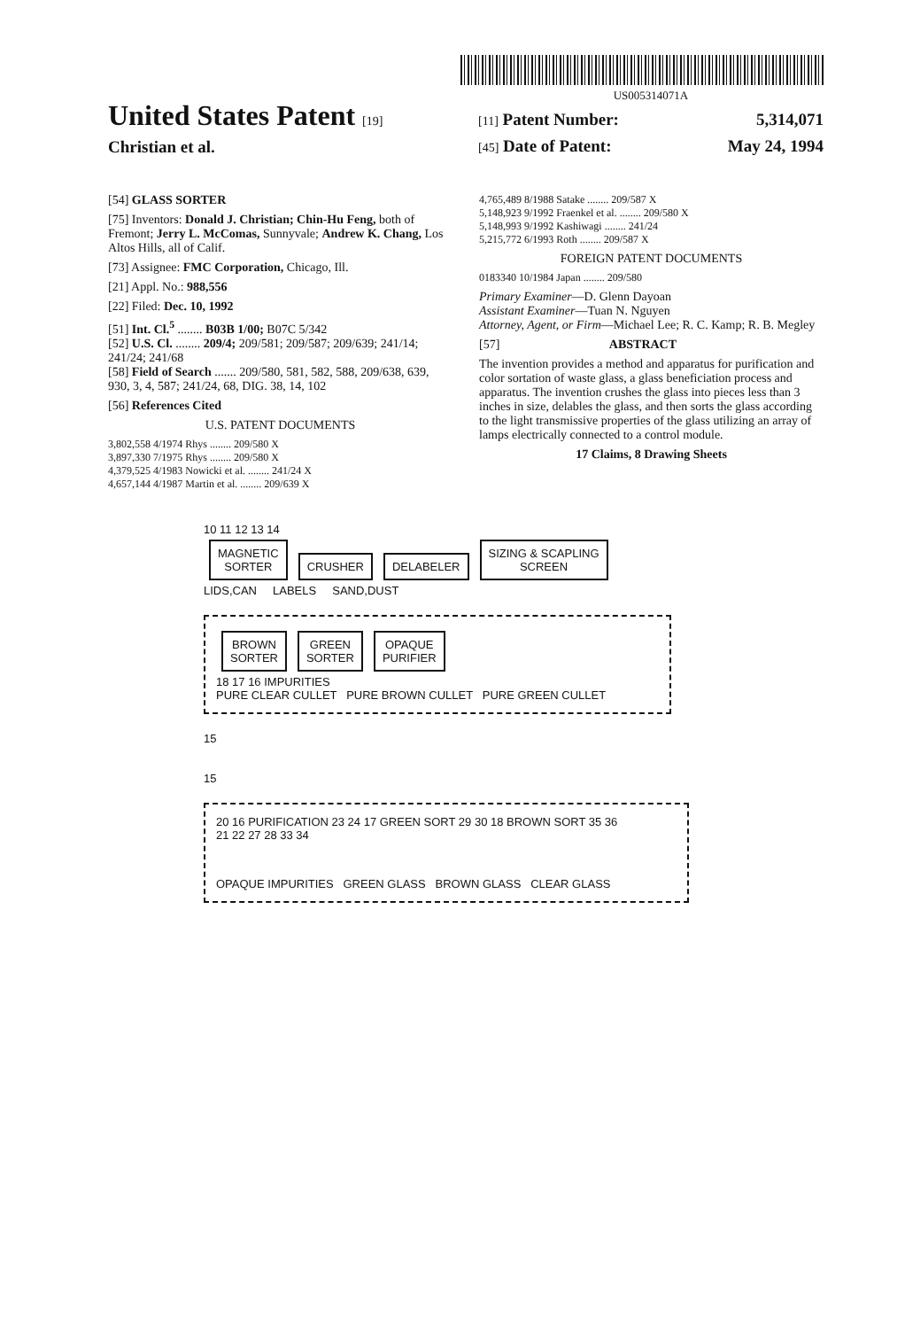United States Patent [19]
Christian et al.
US005314071A
[11] Patent Number: 5,314,071
[45] Date of Patent: May 24, 1994
[54] GLASS SORTER
[75] Inventors: Donald J. Christian; Chin-Hu Feng, both of Fremont; Jerry L. McComas, Sunnyvale; Andrew K. Chang, Los Altos Hills, all of Calif.
[73] Assignee: FMC Corporation, Chicago, Ill.
[21] Appl. No.: 988,556
[22] Filed: Dec. 10, 1992
[51] Int. Cl.<sup>5</sup> ........ B03B 1/00; B07C 5/342
[52] U.S. Cl. ........ 209/4; 209/581; 209/587; 209/639; 241/14; 241/24; 241/68
[58] Field of Search ....... 209/580, 581, 582, 588, 209/638, 639, 930, 3, 4, 587; 241/24, 68, DIG. 38, 14, 102
[56] References Cited
U.S. PATENT DOCUMENTS
3,802,558 4/1974 Rhys ........ 209/580 X
3,897,330 7/1975 Rhys ........ 209/580 X
4,379,525 4/1983 Nowicki et al. ........ 241/24 X
4,657,144 4/1987 Martin et al. ........ 209/639 X
4,765,489 8/1988 Satake ........ 209/587 X
5,148,923 9/1992 Fraenkel et al. ........ 209/580 X
5,148,993 9/1992 Kashiwagi ........ 241/24
5,215,772 6/1993 Roth ........ 209/587 X
FOREIGN PATENT DOCUMENTS
0183340 10/1984 Japan ........ 209/580
Primary Examiner—D. Glenn Dayoan
Assistant Examiner—Tuan N. Nguyen
Attorney, Agent, or Firm—Michael Lee; R. C. Kamp; R. B. Megley
[57] ABSTRACT
The invention provides a method and apparatus for purification and color sortation of waste glass, a glass beneficiation process and apparatus. The invention crushes the glass into pieces less than 3 inches in size, delables the glass, and then sorts the glass according to the light transmissive properties of the glass utilizing an array of lamps electrically connected to a control module.
17 Claims, 8 Drawing Sheets
10 11 12 13 14
MAGNETIC
SORTER CRUSHER DELABELER SIZING & SCAPLING
SCREEN
LIDS,CAN LABELS SAND,DUST
BROWN
SORTER GREEN
SORTER OPAQUE
PURIFIER
18 17 16 IMPURITIES
PURE CLEAR CULLET PURE BROWN CULLET PURE GREEN CULLET
15
15
20 16 PURIFICATION 23 24 17 GREEN SORT 29 30 18 BROWN SORT 35 36
21 22 27 28 33 34
OPAQUE IMPURITIES GREEN GLASS BROWN GLASS CLEAR GLASS